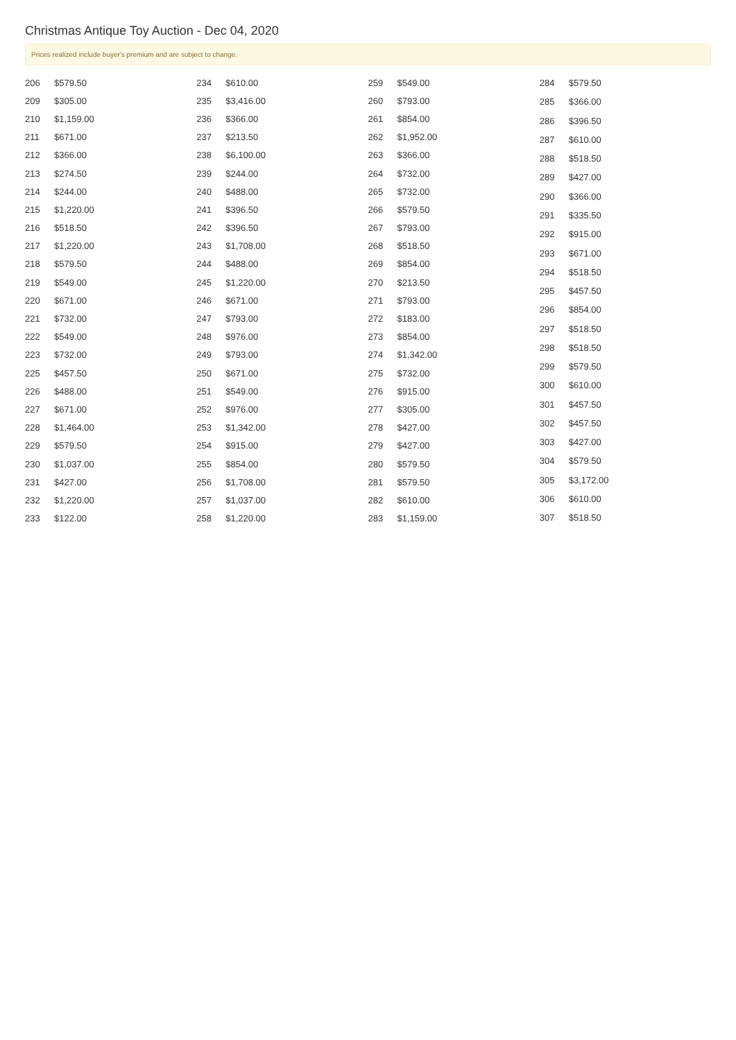Christmas Antique Toy Auction - Dec 04, 2020
Prices realized include buyer's premium and are subject to change.
| 206 | $579.50 |
| 209 | $305.00 |
| 210 | $1,159.00 |
| 211 | $671.00 |
| 212 | $366.00 |
| 213 | $274.50 |
| 214 | $244.00 |
| 215 | $1,220.00 |
| 216 | $518.50 |
| 217 | $1,220.00 |
| 218 | $579.50 |
| 219 | $549.00 |
| 220 | $671.00 |
| 221 | $732.00 |
| 222 | $549.00 |
| 223 | $732.00 |
| 225 | $457.50 |
| 226 | $488.00 |
| 227 | $671.00 |
| 228 | $1,464.00 |
| 229 | $579.50 |
| 230 | $1,037.00 |
| 231 | $427.00 |
| 232 | $1,220.00 |
| 233 | $122.00 |
| 234 | $610.00 |
| 235 | $3,416.00 |
| 236 | $366.00 |
| 237 | $213.50 |
| 238 | $6,100.00 |
| 239 | $244.00 |
| 240 | $488.00 |
| 241 | $396.50 |
| 242 | $396.50 |
| 243 | $1,708.00 |
| 244 | $488.00 |
| 245 | $1,220.00 |
| 246 | $671.00 |
| 247 | $793.00 |
| 248 | $976.00 |
| 249 | $793.00 |
| 250 | $671.00 |
| 251 | $549.00 |
| 252 | $976.00 |
| 253 | $1,342.00 |
| 254 | $915.00 |
| 255 | $854.00 |
| 256 | $1,708.00 |
| 257 | $1,037.00 |
| 258 | $1,220.00 |
| 259 | $549.00 |
| 260 | $793.00 |
| 261 | $854.00 |
| 262 | $1,952.00 |
| 263 | $366.00 |
| 264 | $732.00 |
| 265 | $732.00 |
| 266 | $579.50 |
| 267 | $793.00 |
| 268 | $518.50 |
| 269 | $854.00 |
| 270 | $213.50 |
| 271 | $793.00 |
| 272 | $183.00 |
| 273 | $854.00 |
| 274 | $1,342.00 |
| 275 | $732.00 |
| 276 | $915.00 |
| 277 | $305.00 |
| 278 | $427.00 |
| 279 | $427.00 |
| 280 | $579.50 |
| 281 | $579.50 |
| 282 | $610.00 |
| 283 | $1,159.00 |
| 284 | $579.50 |
| 285 | $366.00 |
| 286 | $396.50 |
| 287 | $610.00 |
| 288 | $518.50 |
| 289 | $427.00 |
| 290 | $366.00 |
| 291 | $335.50 |
| 292 | $915.00 |
| 293 | $671.00 |
| 294 | $518.50 |
| 295 | $457.50 |
| 296 | $854.00 |
| 297 | $518.50 |
| 298 | $518.50 |
| 299 | $579.50 |
| 300 | $610.00 |
| 301 | $457.50 |
| 302 | $457.50 |
| 303 | $427.00 |
| 304 | $579.50 |
| 305 | $3,172.00 |
| 306 | $610.00 |
| 307 | $518.50 |